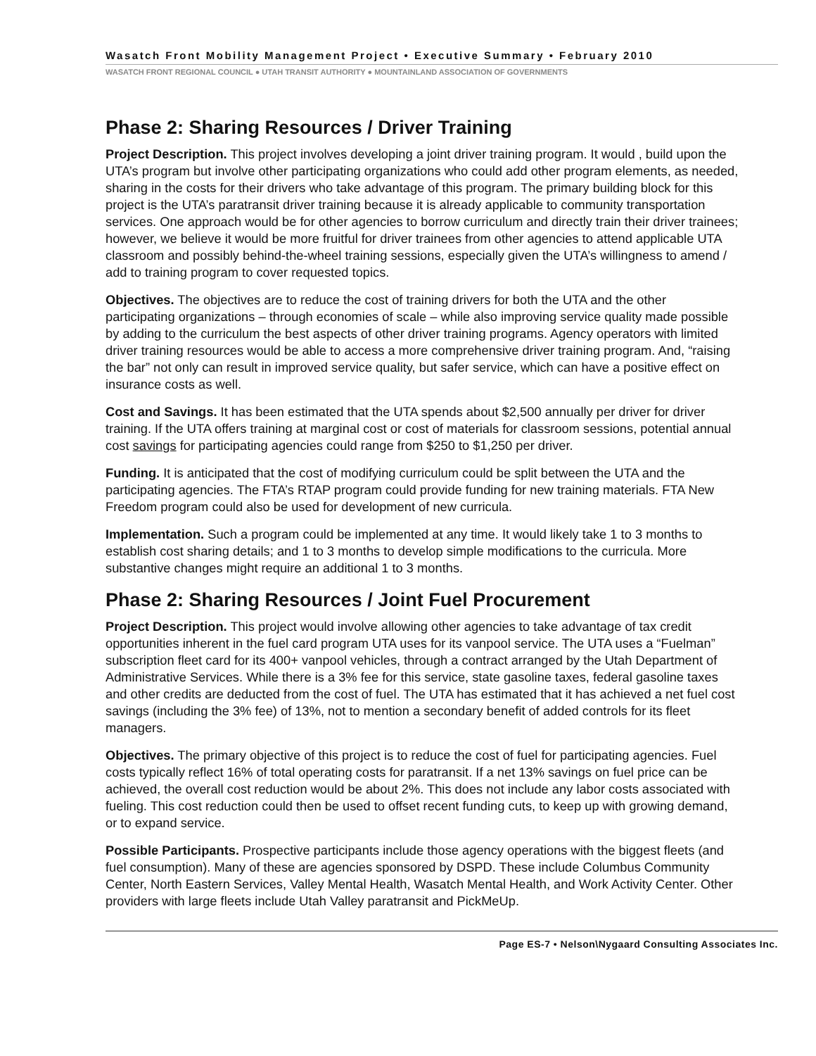Wasatch Front Mobility Management Project • Executive Summary • February 2010
WASATCH FRONT REGIONAL COUNCIL ● UTAH TRANSIT AUTHORITY ● MOUNTAINLAND ASSOCIATION OF GOVERNMENTS
Phase 2: Sharing Resources / Driver Training
Project Description. This project involves developing a joint driver training program. It would , build upon the UTA’s program but involve other participating organizations who could add other program elements, as needed, sharing in the costs for their drivers who take advantage of this program. The primary building block for this project is the UTA’s paratransit driver training because it is already applicable to community transportation services. One approach would be for other agencies to borrow curriculum and directly train their driver trainees; however, we believe it would be more fruitful for driver trainees from other agencies to attend applicable UTA classroom and possibly behind-the-wheel training sessions, especially given the UTA’s willingness to amend / add to training program to cover requested topics.
Objectives. The objectives are to reduce the cost of training drivers for both the UTA and the other participating organizations – through economies of scale – while also improving service quality made possible by adding to the curriculum the best aspects of other driver training programs. Agency operators with limited driver training resources would be able to access a more comprehensive driver training program. And, “raising the bar” not only can result in improved service quality, but safer service, which can have a positive effect on insurance costs as well.
Cost and Savings. It has been estimated that the UTA spends about $2,500 annually per driver for driver training. If the UTA offers training at marginal cost or cost of materials for classroom sessions, potential annual cost savings for participating agencies could range from $250 to $1,250 per driver.
Funding. It is anticipated that the cost of modifying curriculum could be split between the UTA and the participating agencies. The FTA’s RTAP program could provide funding for new training materials. FTA New Freedom program could also be used for development of new curricula.
Implementation. Such a program could be implemented at any time. It would likely take 1 to 3 months to establish cost sharing details; and 1 to 3 months to develop simple modifications to the curricula. More substantive changes might require an additional 1 to 3 months.
Phase 2: Sharing Resources / Joint Fuel Procurement
Project Description. This project would involve allowing other agencies to take advantage of tax credit opportunities inherent in the fuel card program UTA uses for its vanpool service. The UTA uses a “Fuelman” subscription fleet card for its 400+ vanpool vehicles, through a contract arranged by the Utah Department of Administrative Services. While there is a 3% fee for this service, state gasoline taxes, federal gasoline taxes and other credits are deducted from the cost of fuel. The UTA has estimated that it has achieved a net fuel cost savings (including the 3% fee) of 13%, not to mention a secondary benefit of added controls for its fleet managers.
Objectives. The primary objective of this project is to reduce the cost of fuel for participating agencies. Fuel costs typically reflect 16% of total operating costs for paratransit. If a net 13% savings on fuel price can be achieved, the overall cost reduction would be about 2%. This does not include any labor costs associated with fueling. This cost reduction could then be used to offset recent funding cuts, to keep up with growing demand, or to expand service.
Possible Participants. Prospective participants include those agency operations with the biggest fleets (and fuel consumption). Many of these are agencies sponsored by DSPD. These include Columbus Community Center, North Eastern Services, Valley Mental Health, Wasatch Mental Health, and Work Activity Center. Other providers with large fleets include Utah Valley paratransit and PickMeUp.
Page ES-7 • Nelson\Nygaard Consulting Associates Inc.